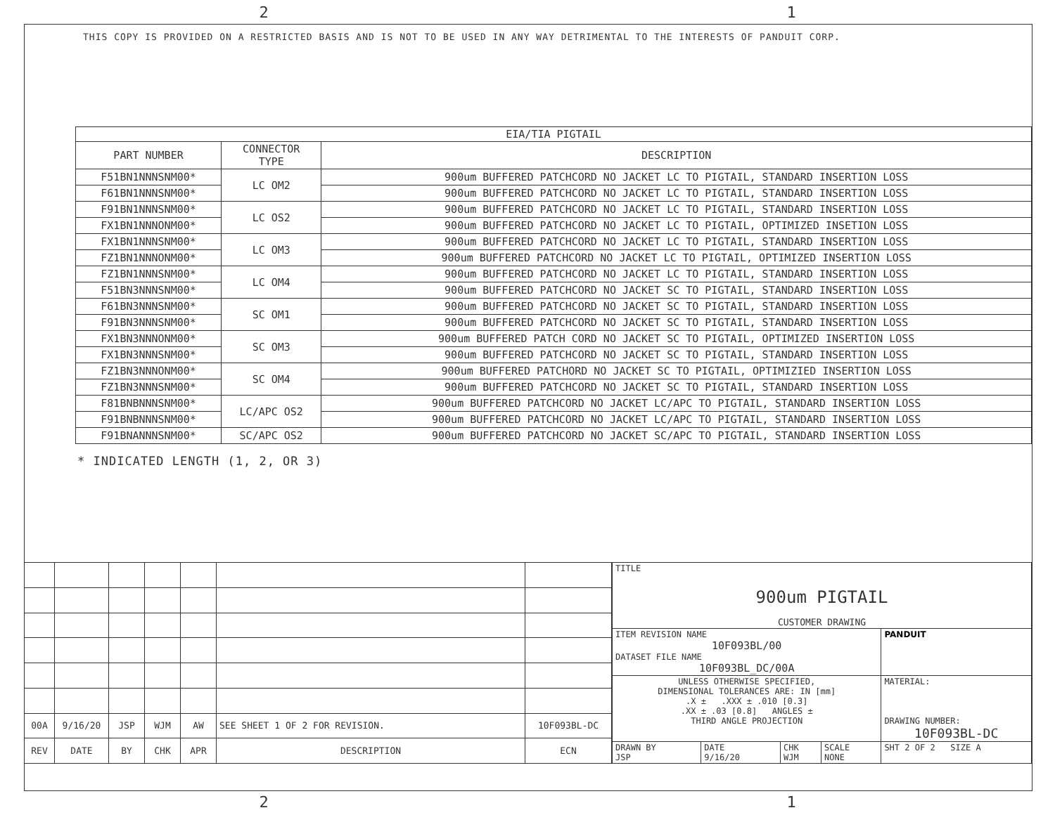2 1
THIS COPY IS PROVIDED ON A RESTRICTED BASIS AND IS NOT TO BE USED IN ANY WAY DETRIMENTAL TO THE INTERESTS OF PANDUIT CORP.
| EIA/TIA PIGTAIL | | |
| --- | --- | --- |
| PART NUMBER | CONNECTOR TYPE | DESCRIPTION |
| F51BN1NNNSNM00* | LC OM2 | 900um BUFFERED PATCHCORD NO JACKET LC TO PIGTAIL, STANDARD INSERTION LOSS |
| F61BN1NNNSNM00* | | 900um BUFFERED PATCHCORD NO JACKET LC TO PIGTAIL, STANDARD INSERTION LOSS |
| F91BN1NNNSNM00* | LC OS2 | 900um BUFFERED PATCHCORD NO JACKET LC TO PIGTAIL, STANDARD INSERTION LOSS |
| FX1BN1NNNONM00* | | 900um BUFFERED PATCHCORD NO JACKET LC TO PIGTAIL, OPTIMIZED INSETION LOSS |
| FX1BN1NNNSNM00* | LC OM3 | 900um BUFFERED PATCHCORD NO JACKET LC TO PIGTAIL, STANDARD INSERTION LOSS |
| FZ1BN1NNNONM00* | | 900um BUFFERED PATCHCORD NO JACKET LC TO PIGTAIL, OPTIMIZED INSERTION LOSS |
| FZ1BN1NNNSNM00* | LC OM4 | 900um BUFFERED PATCHCORD NO JACKET LC TO PIGTAIL, STANDARD INSERTION LOSS |
| F51BN3NNNSNM00* | | 900um BUFFERED PATCHCORD NO JACKET SC TO PIGTAIL, STANDARD INSERTION LOSS |
| F61BN3NNNSNM00* | SC OM1 | 900um BUFFERED PATCHCORD NO JACKET SC TO PIGTAIL, STANDARD INSERTION LOSS |
| F91BN3NNNSNM00* | | 900um BUFFERED PATCHCORD NO JACKET SC TO PIGTAIL, STANDARD INSERTION LOSS |
| FX1BN3NNNONM00* | SC OM3 | 900um BUFFERED PATCH CORD NO JACKET SC TO PIGTAIL, OPTIMIZED INSERTION LOSS |
| FX1BN3NNNSNM00* | | 900um BUFFERED PATCHCORD NO JACKET SC TO PIGTAIL, STANDARD INSERTION LOSS |
| FZ1BN3NNNONM00* | SC OM4 | 900um BUFFERED PATCHORD NO JACKET SC TO PIGTAIL, OPTIMIZIED INSERTION LOSS |
| FZ1BN3NNNSNM00* | | 900um BUFFERED PATCHCORD NO JACKET SC TO PIGTAIL, STANDARD INSERTION LOSS |
| F81BNBNNNSNM00* | LC/APC OS2 | 900um BUFFERED PATCHCORD NO JACKET LC/APC TO PIGTAIL, STANDARD INSERTION LOSS |
| F91BNBNNNSNM00* | | 900um BUFFERED PATCHCORD NO JACKET LC/APC TO PIGTAIL, STANDARD INSERTION LOSS |
| F91BNANNNSNM00* | SC/APC OS2 | 900um BUFFERED PATCHCORD NO JACKET SC/APC TO PIGTAIL, STANDARD INSERTION LOSS |
* INDICATED LENGTH (1, 2, OR 3)
| 00A | 9/16/20 | JSP | WJM | AW | SEE SHEET 1 OF 2 FOR REVISION. | 10F093BL-DC |
| REV | DATE | BY | CHK | APR | DESCRIPTION | ECN |
| TITLE 900um PIGTAIL CUSTOMER DRAWING | | | | |
| ITEM REVISION NAME 10F093BL/00 DATASET FILE NAME 10F093BL_DC/00A | | | | PANDUIT |
| UNLESS OTHERWISE SPECIFIED, DIMENSIONAL TOLERANCES ARE: IN [mm] .X ± .XXX ± .010 [0.3] .XX ± .03 [0.8] ANGLES ± THIRD ANGLE PROJECTION | | | | MATERIAL: DRAWING NUMBER: 10F093BL-DC |
| DRAWN BY JSP | DATE 9/16/20 | CHK WJM | SCALE NONE | SHT 2 OF 2 SIZE A |
2 1